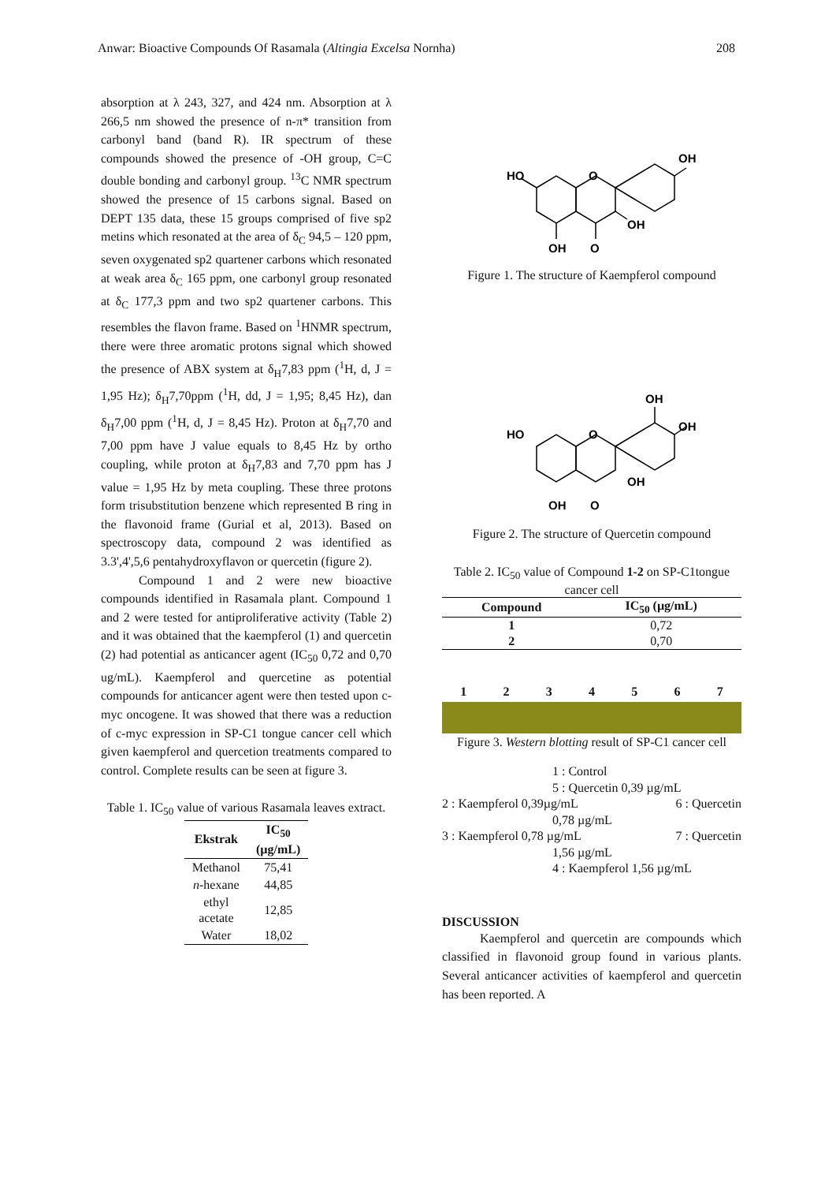Anwar: Bioactive Compounds Of Rasamala (Altingia Excelsa Nornha) 208
absorption at λ 243, 327, and 424 nm. Absorption at λ 266,5 nm showed the presence of n-π* transition from carbonyl band (band R). IR spectrum of these compounds showed the presence of -OH group, C=C double bonding and carbonyl group. <sup>13</sup>C NMR spectrum showed the presence of 15 carbons signal. Based on DEPT 135 data, these 15 groups comprised of five sp2 metins which resonated at the area of δ<sub>C</sub> 94,5 – 120 ppm, seven oxygenated sp2 quartener carbons which resonated at weak area δ<sub>C</sub> 165 ppm, one carbonyl group resonated at δ<sub>C</sub> 177,3 ppm and two sp2 quartener carbons. This resembles the flavon frame. Based on <sup>1</sup>HNMR spectrum, there were three aromatic protons signal which showed the presence of ABX system at δ<sub>H</sub>7,83 ppm (<sup>1</sup>H, d, J = 1,95 Hz); δ<sub>H</sub>7,70ppm (<sup>1</sup>H, dd, J = 1,95; 8,45 Hz), dan δ<sub>H</sub>7,00 ppm (<sup>1</sup>H, d, J = 8,45 Hz). Proton at δ<sub>H</sub>7,70 and 7,00 ppm have J value equals to 8,45 Hz by ortho coupling, while proton at δ<sub>H</sub>7,83 and 7,70 ppm has J value = 1,95 Hz by meta coupling. These three protons form trisubstitution benzene which represented B ring in the flavonoid frame (Gurial et al, 2013). Based on spectroscopy data, compound 2 was identified as 3.3',4',5,6 pentahydroxyflavon or quercetin (figure 2).
Compound 1 and 2 were new bioactive compounds identified in Rasamala plant. Compound 1 and 2 were tested for antiproliferative activity (Table 2) and it was obtained that the kaempferol (1) and quercetin (2) had potential as anticancer agent (IC<sub>50</sub> 0,72 and 0,70 ug/mL). Kaempferol and quercetine as potential compounds for anticancer agent were then tested upon c-myc oncogene. It was showed that there was a reduction of c-myc expression in SP-C1 tongue cancer cell which given kaempferol and quercetion treatments compared to control. Complete results can be seen at figure 3.
Table 1. IC<sub>50</sub> value of various Rasamala leaves extract.
| Ekstrak | IC<sub>50</sub> (µg/mL) |
| --- | --- |
| Methanol | 75,41 |
| n -hexane | 44,85 |
| ethyl acetate | 12,85 |
| Water | 18,02 |
HO
O
OH
OH
OH
O
Figure 1. The structure of Kaempferol compound
HO
O
OH
OH
OH
OH
O
Figure 2. The structure of Quercetin compound
Table 2. IC<sub>50</sub> value of Compound 1-2 on SP-C1tongue cancer cell
| Compound | IC<sub>50</sub> (µg/mL) |
| --- | --- |
| 1 | 0,72 |
| 2 | 0,70 |
1234567
Figure 3. Western blotting result of SP-C1 cancer cell
1 : Control
5 : Quercetin 0,39 µg/mL
2 : Kaempferol 0,39µg/mL 6 : Quercetin
0,78 µg/mL
3 : Kaempferol 0,78 µg/mL 7 : Quercetin
1,56 µg/mL
4 : Kaempferol 1,56 µg/mL
DISCUSSION
Kaempferol and quercetin are compounds which classified in flavonoid group found in various plants. Several anticancer activities of kaempferol and quercetin has been reported. A